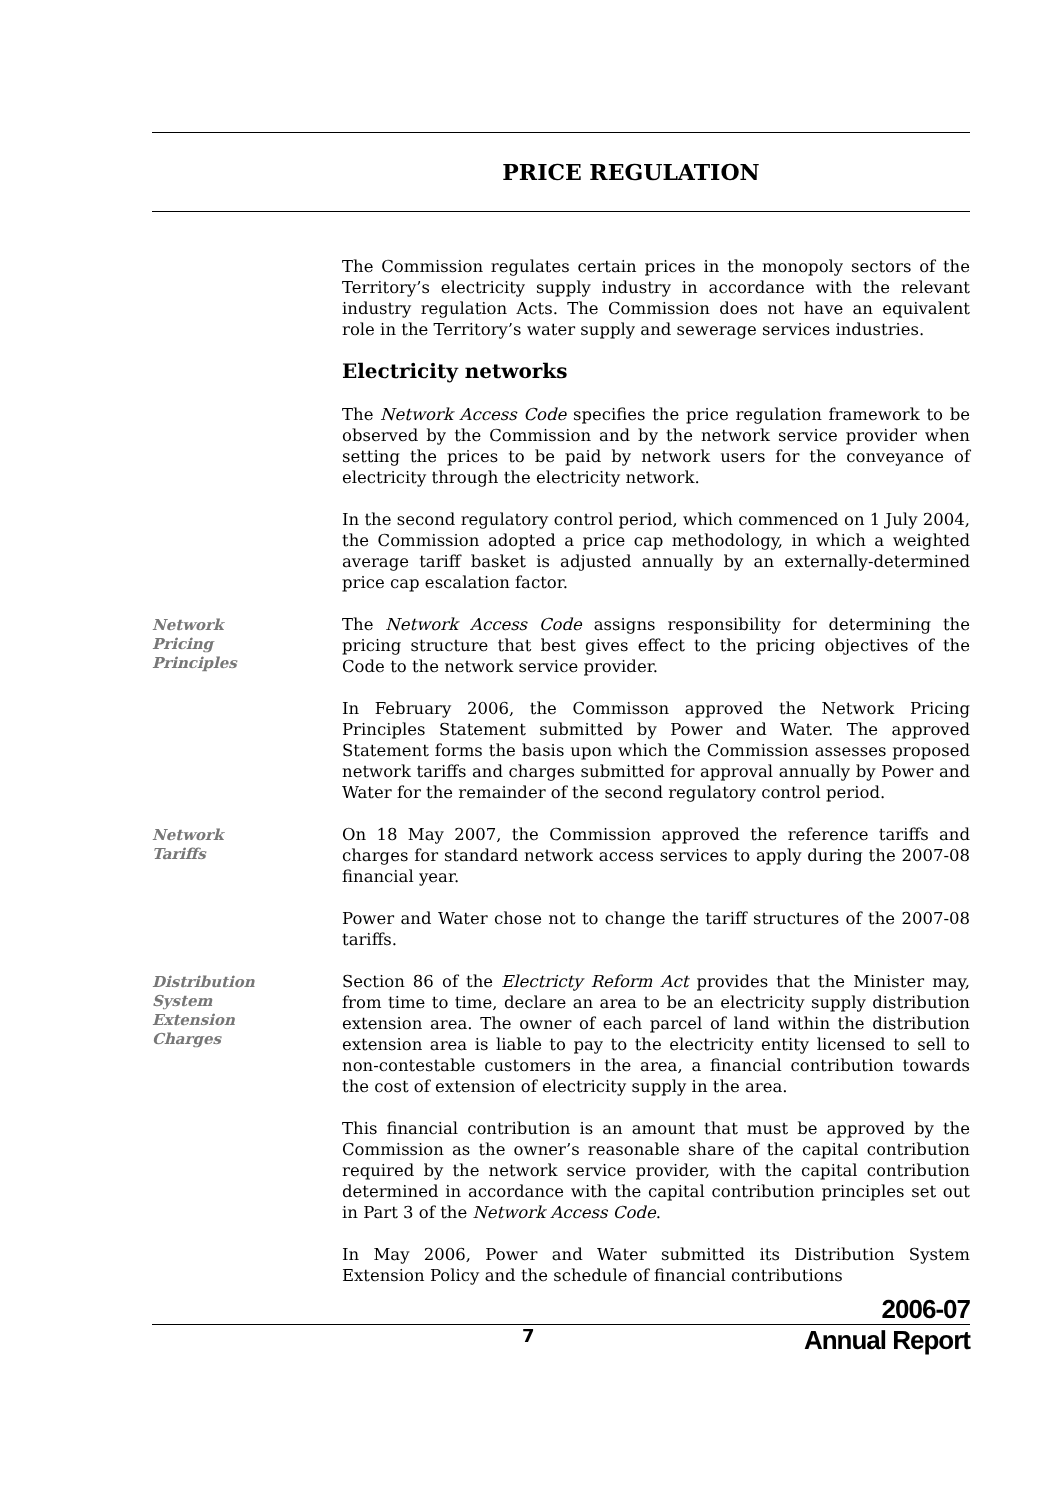PRICE REGULATION
The Commission regulates certain prices in the monopoly sectors of the Territory’s electricity supply industry in accordance with the relevant industry regulation Acts. The Commission does not have an equivalent role in the Territory’s water supply and sewerage services industries.
Electricity networks
The Network Access Code specifies the price regulation framework to be observed by the Commission and by the network service provider when setting the prices to be paid by network users for the conveyance of electricity through the electricity network.
In the second regulatory control period, which commenced on 1 July 2004, the Commission adopted a price cap methodology, in which a weighted average tariff basket is adjusted annually by an externally-determined price cap escalation factor.
Network
Pricing
Principles
The Network Access Code assigns responsibility for determining the pricing structure that best gives effect to the pricing objectives of the Code to the network service provider.
In February 2006, the Commisson approved the Network Pricing Principles Statement submitted by Power and Water. The approved Statement forms the basis upon which the Commission assesses proposed network tariffs and charges submitted for approval annually by Power and Water for the remainder of the second regulatory control period.
Network
Tariffs
On 18 May 2007, the Commission approved the reference tariffs and charges for standard network access services to apply during the 2007-08 financial year.
Power and Water chose not to change the tariff structures of the 2007-08 tariffs.
Distribution
System
Extension
Charges
Section 86 of the Electricty Reform Act provides that the Minister may, from time to time, declare an area to be an electricity supply distribution extension area. The owner of each parcel of land within the distribution extension area is liable to pay to the electricity entity licensed to sell to non-contestable customers in the area, a financial contribution towards the cost of extension of electricity supply in the area.
This financial contribution is an amount that must be approved by the Commission as the owner’s reasonable share of the capital contribution required by the network service provider, with the capital contribution determined in accordance with the capital contribution principles set out in Part 3 of the Network Access Code.
In May 2006, Power and Water submitted its Distribution System Extension Policy and the schedule of financial contributions
2006-07
7
Annual Report